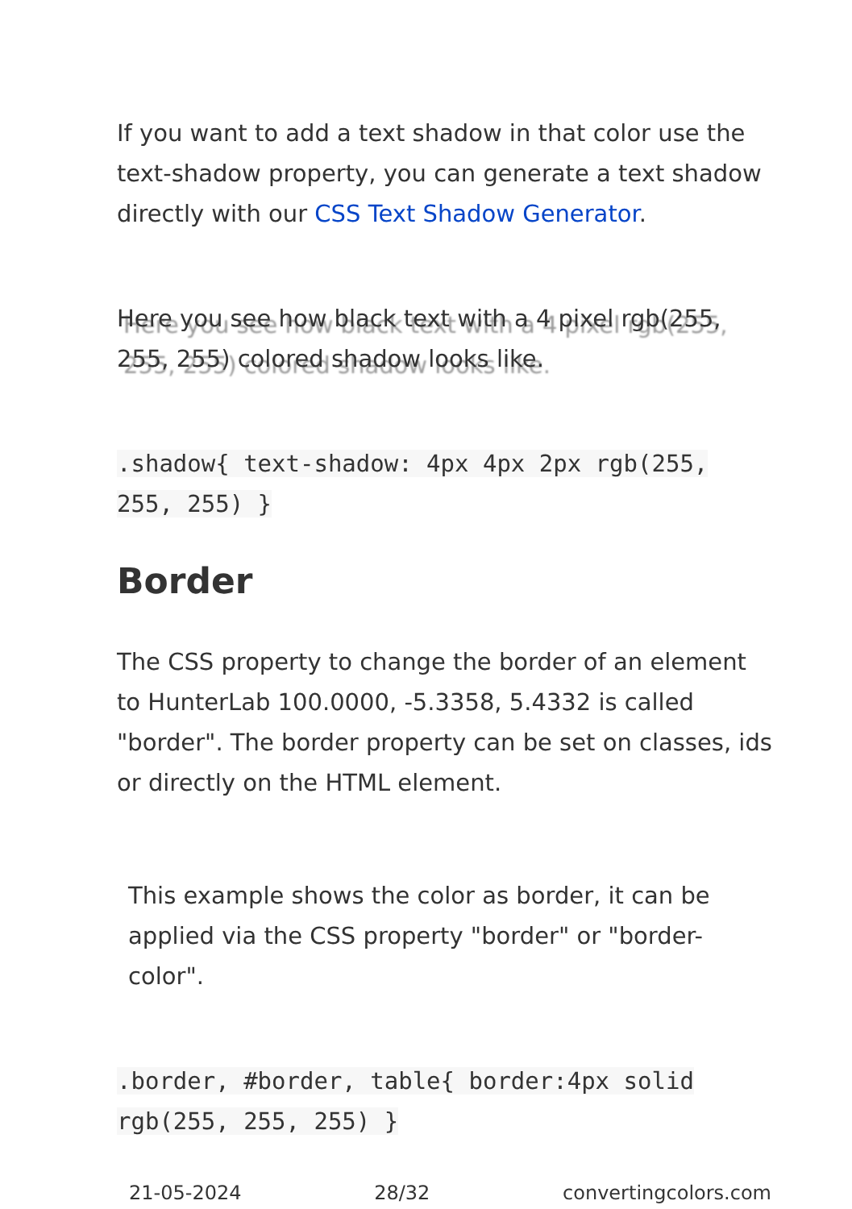If you want to add a text shadow in that color use the text-shadow property, you can generate a text shadow directly with our CSS Text Shadow Generator.
Here you see how black text with a 4 pixel rgb(255, 255, 255) colored shadow looks like.
.shadow{ text-shadow: 4px 4px 2px rgb(255, 255, 255) }
Border
The CSS property to change the border of an element to HunterLab 100.0000, -5.3358, 5.4332 is called "border". The border property can be set on classes, ids or directly on the HTML element.
This example shows the color as border, it can be applied via the CSS property "border" or "border-color".
.border, #border, table{ border:4px solid rgb(255, 255, 255) }
21-05-2024 28/32 convertingcolors.com